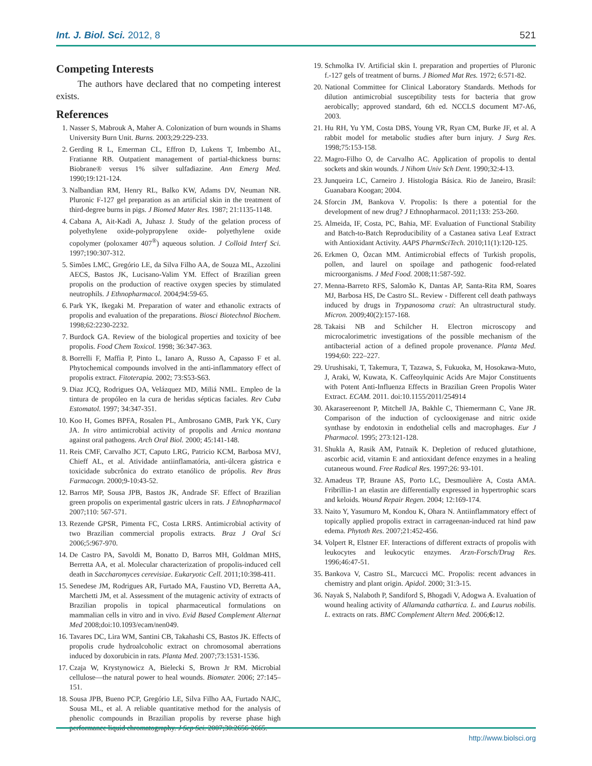Int. J. Biol. Sci. 2012, 8 521
Competing Interests
The authors have declared that no competing interest exists.
References
1. Nasser S, Mabrouk A, Maher A. Colonization of burn wounds in Shams University Burn Unit. Burns. 2003;29:229-233.
2. Gerding R L, Emerman CL, Effron D, Lukens T, Imbembo AL, Fratianne RB. Outpatient management of partial-thickness burns: Biobrane® versus 1% silver sulfadiazine. Ann Emerg Med. 1990;19:121-124.
3. Nalbandian RM, Henry RL, Balko KW, Adams DV, Neuman NR. Pluronic F-127 gel preparation as an artificial skin in the treatment of third-degree burns in pigs. J Biomed Mater Res. 1987; 21:1135-1148.
4. Cabana A, Ait-Kadi A, Juhasz J. Study of the gelation process of polyethylene oxide-polypropylene oxide- polyethylene oxide copolymer (poloxamer 407<sup>®</sup>) aqueous solution. J Colloid Interf Sci. 1997;190:307-312.
5. Simões LMC, Gregório LE, da Silva Filho AA, de Souza ML, Azzolini AECS, Bastos JK, Lucisano-Valim YM. Effect of Brazilian green propolis on the production of reactive oxygen species by stimulated neutrophils. J Ethnopharmacol. 2004;94:59-65.
6. Park YK, Ikegaki M. Preparation of water and ethanolic extracts of propolis and evaluation of the preparations. Biosci Biotechnol Biochem. 1998;62:2230-2232.
7. Burdock GA. Review of the biological properties and toxicity of bee propolis. Food Chem Toxicol. 1998; 36:347-363.
8. Borrelli F, Maffia P, Pinto L, Ianaro A, Russo A, Capasso F et al. Phytochemical compounds involved in the anti-inflammatory effect of propolis extract. Fitoterapia. 2002; 73:S53-S63.
9. Diaz JCQ, Rodrigues OA, Velázquez MD, Miliá NML. Empleo de la tintura de propóleo en la cura de heridas sépticas faciales. Rev Cuba Estomatol. 1997; 34:347-351.
10. Koo H, Gomes BPFA, Rosalen PL, Ambrosano GMB, Park YK, Cury JA. In vitro antimicrobial activity of propolis and Arnica montana against oral pathogens. Arch Oral Biol. 2000; 45:141-148.
11. Reis CMF, Carvalho JCT, Caputo LRG, Patricio KCM, Barbosa MVJ, Chieff AL, et al. Atividade antiinflamatória, anti-úlcera gástrica e toxicidade subcrônica do extrato etanólico de própolis. Rev Bras Farmacogn. 2000;9-10:43-52.
12. Barros MP, Sousa JPB, Bastos JK, Andrade SF. Effect of Brazilian green propolis on experimental gastric ulcers in rats. J Ethnopharmacol 2007;110: 567-571.
13. Rezende GPSR, Pimenta FC, Costa LRRS. Antimicrobial activity of two Brazilian commercial propolis extracts. Braz J Oral Sci 2006;5:967-970.
14. De Castro PA, Savoldi M, Bonatto D, Barros MH, Goldman MHS, Berretta AA, et al. Molecular characterization of propolis-induced cell death in Saccharomyces cerevisiae. Eukaryotic Cell. 2011;10:398-411.
15. Senedese JM, Rodrigues AR, Furtado MA, Faustino VD, Berretta AA, Marchetti JM, et al. Assessment of the mutagenic activity of extracts of Brazilian propolis in topical pharmaceutical formulations on mammalian cells in vitro and in vivo. Evid Based Complement Alternat Med 2008;doi:10.1093/ecam/nen049.
16. Tavares DC, Lira WM, Santini CB, Takahashi CS, Bastos JK. Effects of propolis crude hydroalcoholic extract on chromosomal aberrations induced by doxorubicin in rats. Planta Med. 2007;73:1531-1536.
17. Czaja W, Krystynowicz A, Bielecki S, Brown Jr RM. Microbial cellulose—the natural power to heal wounds. Biomater. 2006; 27:145–151.
18. Sousa JPB, Bueno PCP, Gregório LE, Silva Filho AA, Furtado NAJC, Sousa ML, et al. A reliable quantitative method for the analysis of phenolic compounds in Brazilian propolis by reverse phase high performance liquid chromatography. J Sep Sci. 2007;30:2656-2665.
19. Schmolka IV. Artificial skin I. preparation and properties of Pluronic f.-127 gels of treatment of burns. J Biomed Mat Res. 1972; 6:571-82.
20. National Committee for Clinical Laboratory Standards. Methods for dilution antimicrobial susceptibility tests for bacteria that grow aerobically; approved standard, 6th ed. NCCLS document M7-A6, 2003.
21. Hu RH, Yu YM, Costa DBS, Young VR, Ryan CM, Burke JF, et al. A rabbit model for metabolic studies after burn injury. J Surg Res. 1998;75:153-158.
22. Magro-Filho O, de Carvalho AC. Application of propolis to dental sockets and skin wounds. J Nihom Univ Sch Dent. 1990;32:4-13.
23. Junqueira LC, Carneiro J. Histologia Básica. Rio de Janeiro, Brasil: Guanabara Koogan; 2004.
24. Sforcin JM, Bankova V. Propolis: Is there a potential for the development of new drug? J Ethnopharmacol. 2011;133: 253-260.
25. Almeida, IF, Costa, PC, Bahia, MF. Evaluation of Functional Stability and Batch-to-Batch Reproducibility of a Castanea sativa Leaf Extract with Antioxidant Activity. AAPS PharmSciTech. 2010;11(1):120-125.
26. Erkmen O, Özcan MM. Antimicrobial effects of Turkish propolis, pollen, and laurel on spoilage and pathogenic food-related microorganisms. J Med Food. 2008;11:587-592.
27. Menna-Barreto RFS, Salomão K, Dantas AP, Santa-Rita RM, Soares MJ, Barbosa HS, De Castro SL. Review - Different cell death pathways induced by drugs in Trypanosoma cruzi: An ultrastructural study. Micron. 2009;40(2):157-168.
28. Takaisi NB and Schilcher H. Electron microscopy and microcalorimetric investigations of the possible mechanism of the antibacterial action of a defined propole provenance. Planta Med. 1994;60: 222–227.
29. Urushisaki, T, Takemura, T, Tazawa, S, Fukuoka, M, Hosokawa-Muto, J, Araki, W, Kuwata, K. Caffeoylquinic Acids Are Major Constituents with Potent Anti-Influenza Effects in Brazilian Green Propolis Water Extract. ECAM. 2011. doi:10.1155/2011/254914
30. Akarasereenont P, Mitchell JA, Bakhle C, Thiemermann C, Vane JR. Comparison of the induction of cyclooxigenase and nitric oxide synthase by endotoxin in endothelial cells and macrophages. Eur J Pharmacol. 1995; 273:121-128.
31. Shukla A, Rasik AM, Patnaik K. Depletion of reduced glutathione, ascorbic acid, vitamin E and antioxidant defence enzymes in a healing cutaneous wound. Free Radical Res. 1997;26: 93-101.
32. Amadeus TP, Braune AS, Porto LC, Desmoulière A, Costa AMA. Fribrillin-1 an elastin are differentially expressed in hypertrophic scars and keloids. Wound Repair Regen. 2004; 12:169-174.
33. Naito Y, Yasumuro M, Kondou K, Ohara N. Antiinflammatory effect of topically applied propolis extract in carrageenan-induced rat hind paw edema. Phytoth Res. 2007;21:452-456.
34. Volpert R, Elstner EF. Interactions of different extracts of propolis with leukocytes and leukocytic enzymes. Arzn-Forsch/Drug Res. 1996;46:47-51.
35. Bankova V, Castro SL, Marcucci MC. Propolis: recent advances in chemistry and plant origin. Apidol. 2000; 31:3-15.
36. Nayak S, Nalaboth P, Sandiford S, Bhogadi V, Adogwa A. Evaluation of wound healing activity of Allamanda cathartica. L. and Laurus nobilis. L. extracts on rats. BMC Complement Altern Med. 2006;6: 12.
http://www.biolsci.org